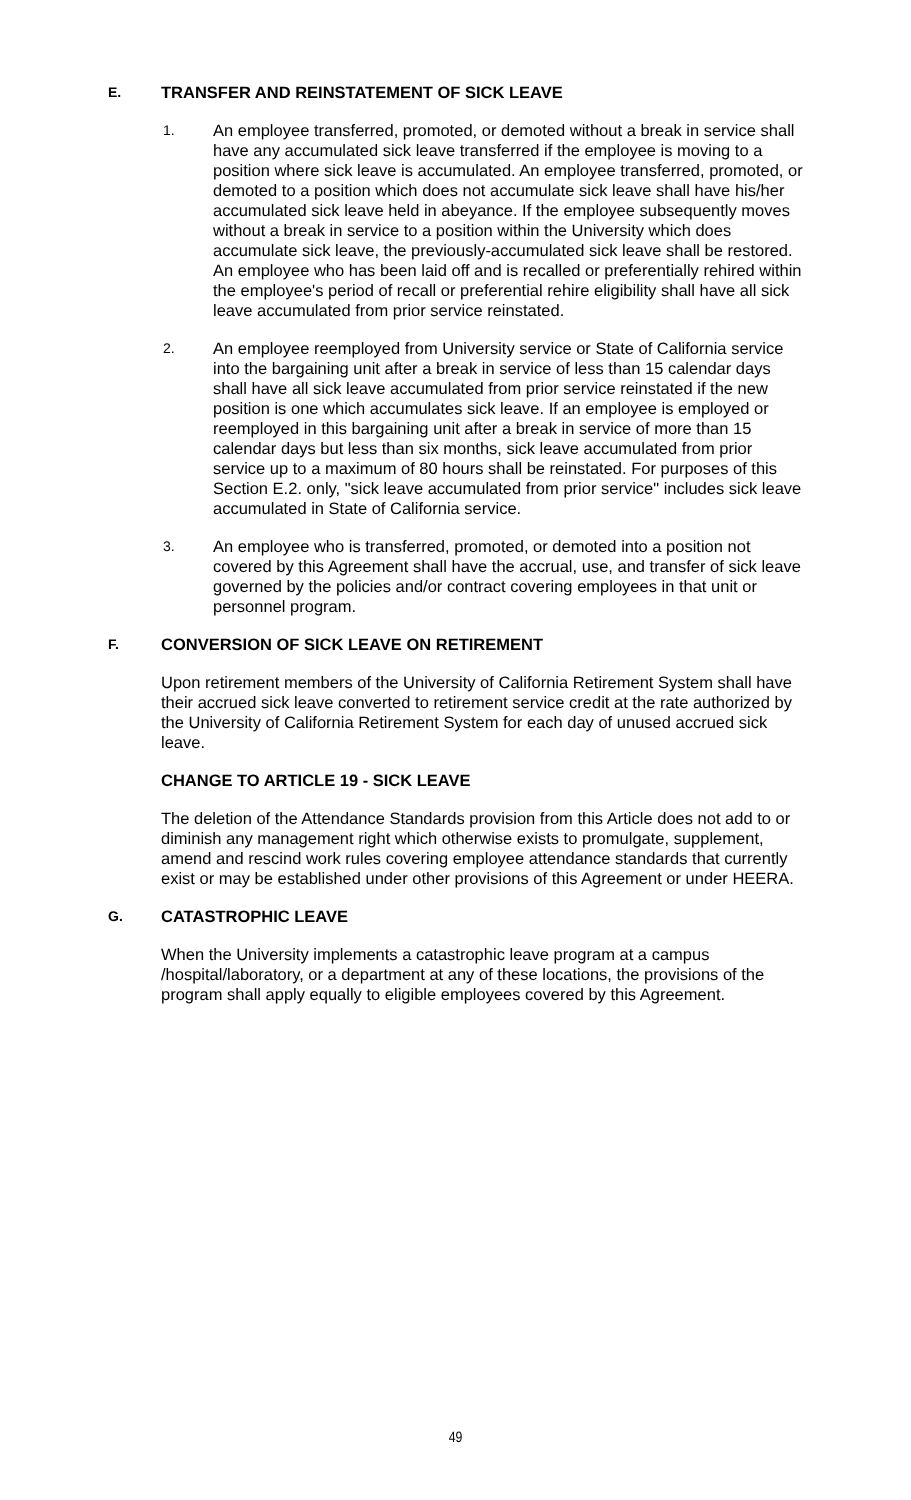E.
TRANSFER AND REINSTATEMENT OF SICK LEAVE
1.
An employee transferred, promoted, or demoted without a break in service shall have any accumulated sick leave transferred if the employee is moving to a position where sick leave is accumulated. An employee transferred, promoted, or demoted to a position which does not accumulate sick leave shall have his/her accumulated sick leave held in abeyance. If the employee subsequently moves without a break in service to a position within the University which does accumulate sick leave, the previously-accumulated sick leave shall be restored. An employee who has been laid off and is recalled or preferentially rehired within the employee's period of recall or preferential rehire eligibility shall have all sick leave accumulated from prior service reinstated.
2.
An employee reemployed from University service or State of California service into the bargaining unit after a break in service of less than 15 calendar days shall have all sick leave accumulated from prior service reinstated if the new position is one which accumulates sick leave. If an employee is employed or reemployed in this bargaining unit after a break in service of more than 15 calendar days but less than six months, sick leave accumulated from prior service up to a maximum of 80 hours shall be reinstated. For purposes of this Section E.2. only, "sick leave accumulated from prior service" includes sick leave accumulated in State of California service.
3.
An employee who is transferred, promoted, or demoted into a position not covered by this Agreement shall have the accrual, use, and transfer of sick leave governed by the policies and/or contract covering employees in that unit or personnel program.
F.
CONVERSION OF SICK LEAVE ON RETIREMENT
Upon retirement members of the University of California Retirement System shall have their accrued sick leave converted to retirement service credit at the rate authorized by the University of California Retirement System for each day of unused accrued sick leave.
CHANGE TO ARTICLE 19 - SICK LEAVE
The deletion of the Attendance Standards provision from this Article does not add to or diminish any management right which otherwise exists to promulgate, supplement, amend and rescind work rules covering employee attendance standards that currently exist or may be established under other provisions of this Agreement or under HEERA.
G.
CATASTROPHIC LEAVE
When the University implements a catastrophic leave program at a campus /hospital/laboratory, or a department at any of these locations, the provisions of the program shall apply equally to eligible employees covered by this Agreement.
49